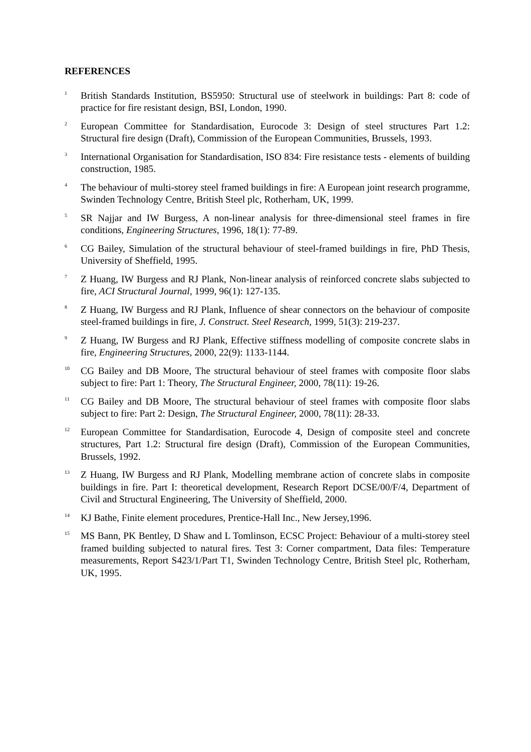REFERENCES
<sup>1</sup>
British Standards Institution, BS5950: Structural use of steelwork in buildings: Part 8: code of practice for fire resistant design, BSI, London, 1990.
<sup>2</sup>
European Committee for Standardisation, Eurocode 3: Design of steel structures Part 1.2: Structural fire design (Draft), Commission of the European Communities, Brussels, 1993.
<sup>3</sup>
International Organisation for Standardisation, ISO 834: Fire resistance tests - elements of building construction, 1985.
<sup>4</sup>
The behaviour of multi-storey steel framed buildings in fire: A European joint research programme, Swinden Technology Centre, British Steel plc, Rotherham, UK, 1999.
<sup>5</sup>
SR Najjar and IW Burgess, A non-linear analysis for three-dimensional steel frames in fire conditions, Engineering Structures, 1996, 18(1): 77-89.
<sup>6</sup>
CG Bailey, Simulation of the structural behaviour of steel-framed buildings in fire, PhD Thesis, University of Sheffield, 1995.
<sup>7</sup>
Z Huang, IW Burgess and RJ Plank, Non-linear analysis of reinforced concrete slabs subjected to fire, ACI Structural Journal, 1999, 96(1): 127-135.
<sup>8</sup>
Z Huang, IW Burgess and RJ Plank, Influence of shear connectors on the behaviour of composite steel-framed buildings in fire, J. Construct. Steel Research, 1999, 51(3): 219-237.
<sup>9</sup>
Z Huang, IW Burgess and RJ Plank, Effective stiffness modelling of composite concrete slabs in fire, Engineering Structures, 2000, 22(9): 1133-1144.
<sup>10</sup>
CG Bailey and DB Moore, The structural behaviour of steel frames with composite floor slabs subject to fire: Part 1: Theory, The Structural Engineer, 2000, 78(11): 19-26.
<sup>11</sup>
CG Bailey and DB Moore, The structural behaviour of steel frames with composite floor slabs subject to fire: Part 2: Design, The Structural Engineer, 2000, 78(11): 28-33.
<sup>12</sup>
European Committee for Standardisation, Eurocode 4, Design of composite steel and concrete structures, Part 1.2: Structural fire design (Draft), Commission of the European Communities, Brussels, 1992.
<sup>13</sup>
Z Huang, IW Burgess and RJ Plank, Modelling membrane action of concrete slabs in composite buildings in fire. Part I: theoretical development, Research Report DCSE/00/F/4, Department of Civil and Structural Engineering, The University of Sheffield, 2000.
<sup>14</sup>
KJ Bathe, Finite element procedures, Prentice-Hall Inc., New Jersey,1996.
<sup>15</sup>
MS Bann, PK Bentley, D Shaw and L Tomlinson, ECSC Project: Behaviour of a multi-storey steel framed building subjected to natural fires. Test 3: Corner compartment, Data files: Temperature measurements, Report S423/1/Part T1, Swinden Technology Centre, British Steel plc, Rotherham, UK, 1995.